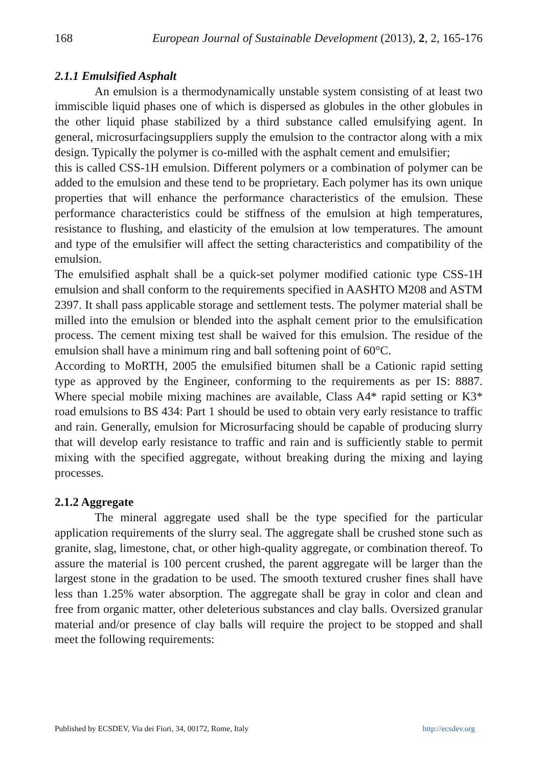168 European Journal of Sustainable Development (2013), 2, 2, 165-176
2.1.1 Emulsified Asphalt
An emulsion is a thermodynamically unstable system consisting of at least two immiscible liquid phases one of which is dispersed as globules in the other globules in the other liquid phase stabilized by a third substance called emulsifying agent. In general, microsurfacingsuppliers supply the emulsion to the contractor along with a mix design. Typically the polymer is co-milled with the asphalt cement and emulsifier;
this is called CSS-1H emulsion. Different polymers or a combination of polymer can be added to the emulsion and these tend to be proprietary. Each polymer has its own unique properties that will enhance the performance characteristics of the emulsion. These performance characteristics could be stiffness of the emulsion at high temperatures, resistance to flushing, and elasticity of the emulsion at low temperatures. The amount and type of the emulsifier will affect the setting characteristics and compatibility of the emulsion.
The emulsified asphalt shall be a quick-set polymer modified cationic type CSS-1H emulsion and shall conform to the requirements specified in AASHTO M208 and ASTM 2397. It shall pass applicable storage and settlement tests. The polymer material shall be milled into the emulsion or blended into the asphalt cement prior to the emulsification process. The cement mixing test shall be waived for this emulsion. The residue of the emulsion shall have a minimum ring and ball softening point of 60°C.
According to MoRTH, 2005 the emulsified bitumen shall be a Cationic rapid setting type as approved by the Engineer, conforming to the requirements as per IS: 8887. Where special mobile mixing machines are available, Class A4* rapid setting or K3* road emulsions to BS 434: Part 1 should be used to obtain very early resistance to traffic and rain. Generally, emulsion for Microsurfacing should be capable of producing slurry that will develop early resistance to traffic and rain and is sufficiently stable to permit mixing with the specified aggregate, without breaking during the mixing and laying processes.
2.1.2 Aggregate
The mineral aggregate used shall be the type specified for the particular application requirements of the slurry seal. The aggregate shall be crushed stone such as granite, slag, limestone, chat, or other high-quality aggregate, or combination thereof. To assure the material is 100 percent crushed, the parent aggregate will be larger than the largest stone in the gradation to be used. The smooth textured crusher fines shall have less than 1.25% water absorption. The aggregate shall be gray in color and clean and free from organic matter, other deleterious substances and clay balls. Oversized granular material and/or presence of clay balls will require the project to be stopped and shall meet the following requirements:
Published by ECSDEV, Via dei Fiori, 34, 00172, Rome, Italy http://ecsdev.org